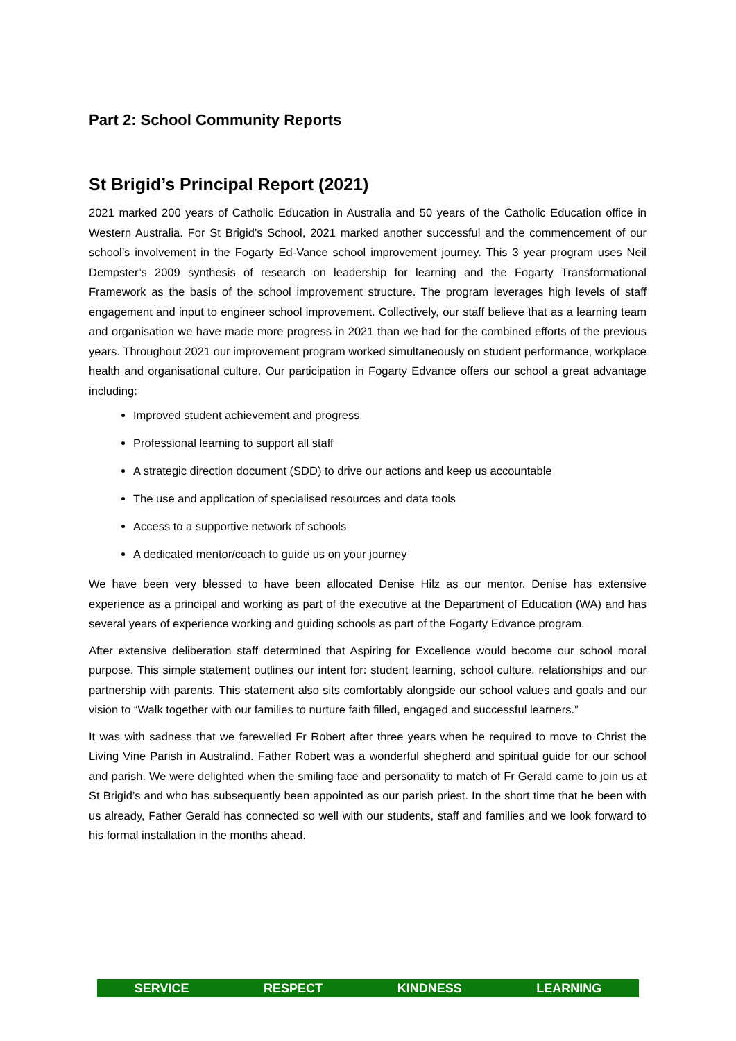Part 2: School Community Reports
St Brigid’s Principal Report (2021)
2021 marked 200 years of Catholic Education in Australia and 50 years of the Catholic Education office in Western Australia. For St Brigid’s School, 2021 marked another successful and the commencement of our school’s involvement in the Fogarty Ed-Vance school improvement journey. This 3 year program uses Neil Dempster’s 2009 synthesis of research on leadership for learning and the Fogarty Transformational Framework as the basis of the school improvement structure. The program leverages high levels of staff engagement and input to engineer school improvement. Collectively, our staff believe that as a learning team and organisation we have made more progress in 2021 than we had for the combined efforts of the previous years. Throughout 2021 our improvement program worked simultaneously on student performance, workplace health and organisational culture. Our participation in Fogarty Edvance offers our school a great advantage including:
Improved student achievement and progress
Professional learning to support all staff
A strategic direction document (SDD) to drive our actions and keep us accountable
The use and application of specialised resources and data tools
Access to a supportive network of schools
A dedicated mentor/coach to guide us on your journey
We have been very blessed to have been allocated Denise Hilz as our mentor. Denise has extensive experience as a principal and working as part of the executive at the Department of Education (WA) and has several years of experience working and guiding schools as part of the Fogarty Edvance program.
After extensive deliberation staff determined that Aspiring for Excellence would become our school moral purpose. This simple statement outlines our intent for: student learning, school culture, relationships and our partnership with parents. This statement also sits comfortably alongside our school values and goals and our vision to “Walk together with our families to nurture faith filled, engaged and successful learners.”
It was with sadness that we farewelled Fr Robert after three years when he required to move to Christ the Living Vine Parish in Australind. Father Robert was a wonderful shepherd and spiritual guide for our school and parish. We were delighted when the smiling face and personality to match of Fr Gerald came to join us at St Brigid’s and who has subsequently been appointed as our parish priest. In the short time that he been with us already, Father Gerald has connected so well with our students, staff and families and we look forward to his formal installation in the months ahead.
SERVICE RESPECT KINDNESS LEARNING